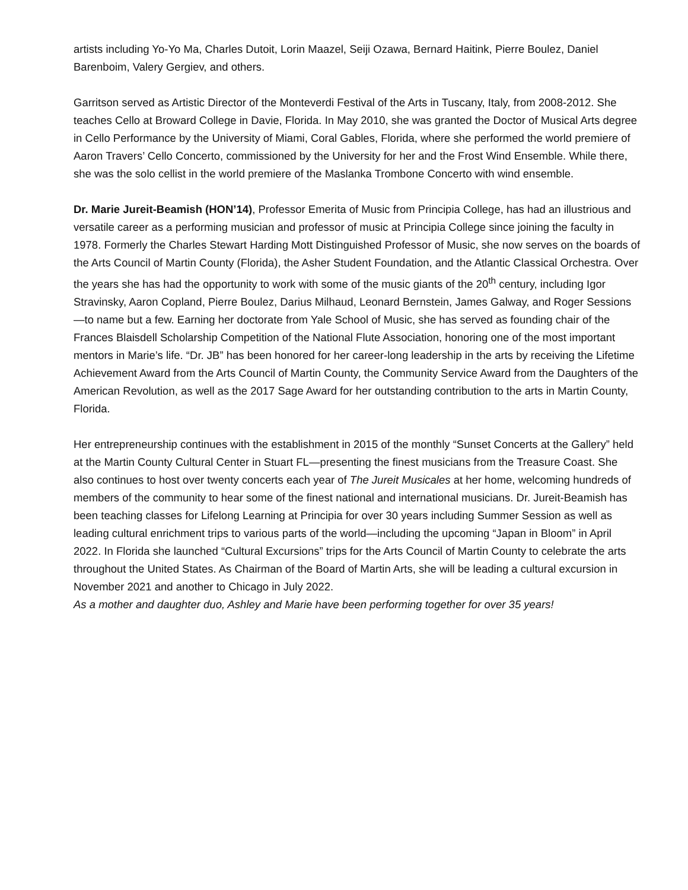artists including Yo-Yo Ma, Charles Dutoit, Lorin Maazel, Seiji Ozawa, Bernard Haitink, Pierre Boulez, Daniel Barenboim, Valery Gergiev, and others.
Garritson served as Artistic Director of the Monteverdi Festival of the Arts in Tuscany, Italy, from 2008-2012. She teaches Cello at Broward College in Davie, Florida. In May 2010, she was granted the Doctor of Musical Arts degree in Cello Performance by the University of Miami, Coral Gables, Florida, where she performed the world premiere of Aaron Travers’ Cello Concerto, commissioned by the University for her and the Frost Wind Ensemble. While there, she was the solo cellist in the world premiere of the Maslanka Trombone Concerto with wind ensemble.
Dr. Marie Jureit-Beamish (HON’14), Professor Emerita of Music from Principia College, has had an illustrious and versatile career as a performing musician and professor of music at Principia College since joining the faculty in 1978. Formerly the Charles Stewart Harding Mott Distinguished Professor of Music, she now serves on the boards of the Arts Council of Martin County (Florida), the Asher Student Foundation, and the Atlantic Classical Orchestra. Over the years she has had the opportunity to work with some of the music giants of the 20<sup>th</sup> century, including Igor Stravinsky, Aaron Copland, Pierre Boulez, Darius Milhaud, Leonard Bernstein, James Galway, and Roger Sessions—to name but a few. Earning her doctorate from Yale School of Music, she has served as founding chair of the Frances Blaisdell Scholarship Competition of the National Flute Association, honoring one of the most important mentors in Marie’s life. “Dr. JB” has been honored for her career-long leadership in the arts by receiving the Lifetime Achievement Award from the Arts Council of Martin County, the Community Service Award from the Daughters of the American Revolution, as well as the 2017 Sage Award for her outstanding contribution to the arts in Martin County, Florida.
Her entrepreneurship continues with the establishment in 2015 of the monthly “Sunset Concerts at the Gallery” held at the Martin County Cultural Center in Stuart FL—presenting the finest musicians from the Treasure Coast. She also continues to host over twenty concerts each year of The Jureit Musicales at her home, welcoming hundreds of members of the community to hear some of the finest national and international musicians. Dr. Jureit-Beamish has been teaching classes for Lifelong Learning at Principia for over 30 years including Summer Session as well as leading cultural enrichment trips to various parts of the world—including the upcoming “Japan in Bloom” in April 2022. In Florida she launched “Cultural Excursions” trips for the Arts Council of Martin County to celebrate the arts throughout the United States. As Chairman of the Board of Martin Arts, she will be leading a cultural excursion in November 2021 and another to Chicago in July 2022.
As a mother and daughter duo, Ashley and Marie have been performing together for over 35 years!